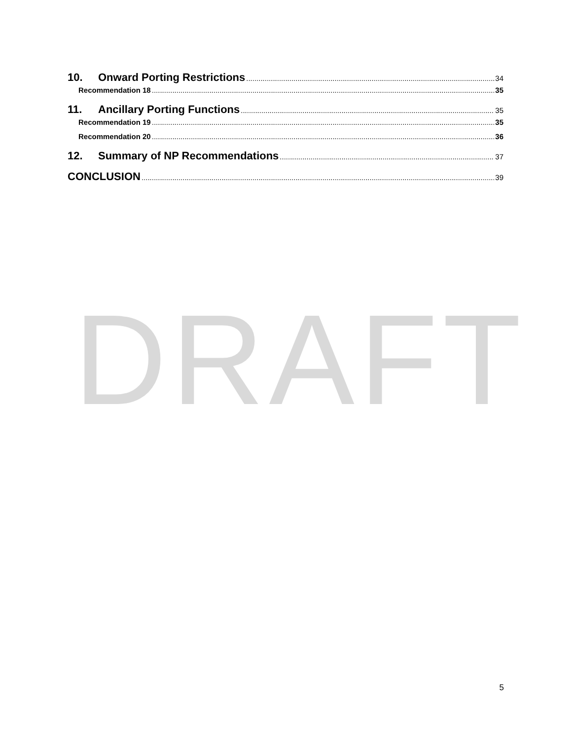DRAFT
10. Onward Porting Restrictions 34
Recommendation 18 35
11. Ancillary Porting Functions 35
Recommendation 19 35
Recommendation 20 36
12. Summary of NP Recommendations 37
CONCLUSION 39
5